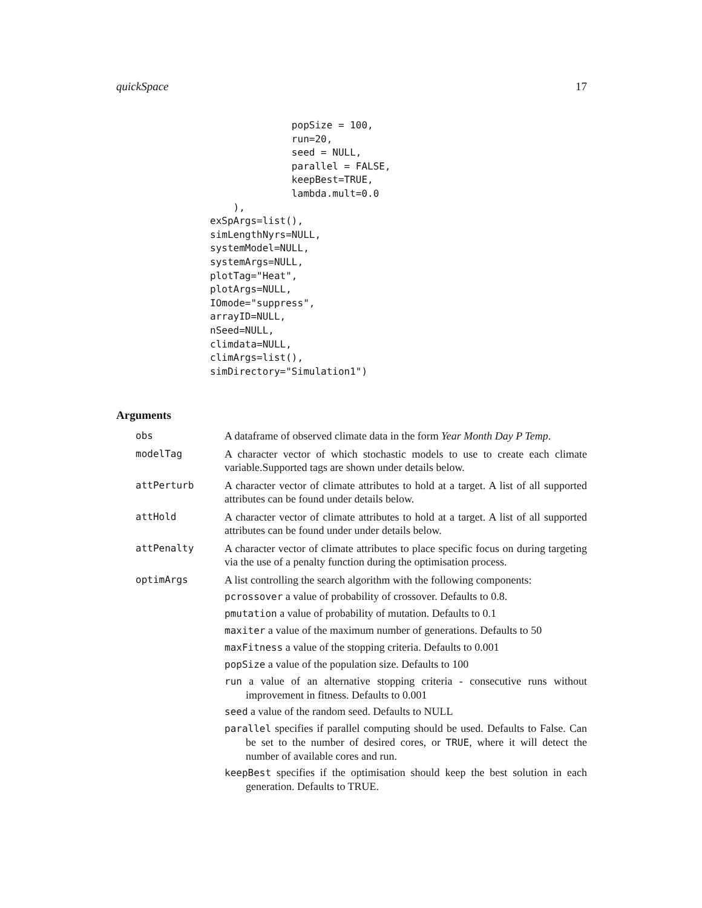quickSpace 17
              popSize = 100,
              run=20,
              seed = NULL,
              parallel = FALSE,
              keepBest=TRUE,
              lambda.mult=0.0
    ),
exSpArgs=list(),
simLengthNyrs=NULL,
systemModel=NULL,
systemArgs=NULL,
plotTag="Heat",
plotArgs=NULL,
IOmode="suppress",
arrayID=NULL,
nSeed=NULL,
climdata=NULL,
climArgs=list(),
simDirectory="Simulation1")
Arguments
obs A dataframe of observed climate data in the form Year Month Day P Temp.
modelTag A character vector of which stochastic models to use to create each climate variable.Supported tags are shown under details below.
attPerturb A character vector of climate attributes to hold at a target. A list of all supported attributes can be found under details below.
attHold A character vector of climate attributes to hold at a target. A list of all supported attributes can be found under under details below.
attPenalty A character vector of climate attributes to place specific focus on during targeting via the use of a penalty function during the optimisation process.
optimArgs A list controlling the search algorithm with the following components:
pcrossover a value of probability of crossover. Defaults to 0.8.
pmutation a value of probability of mutation. Defaults to 0.1
maxiter a value of the maximum number of generations. Defaults to 50
maxFitness a value of the stopping criteria. Defaults to 0.001
popSize a value of the population size. Defaults to 100
run a value of an alternative stopping criteria - consecutive runs without improvement in fitness. Defaults to 0.001
seed a value of the random seed. Defaults to NULL
parallel specifies if parallel computing should be used. Defaults to False. Can be set to the number of desired cores, or TRUE, where it will detect the number of available cores and run.
keepBest specifies if the optimisation should keep the best solution in each generation. Defaults to TRUE.